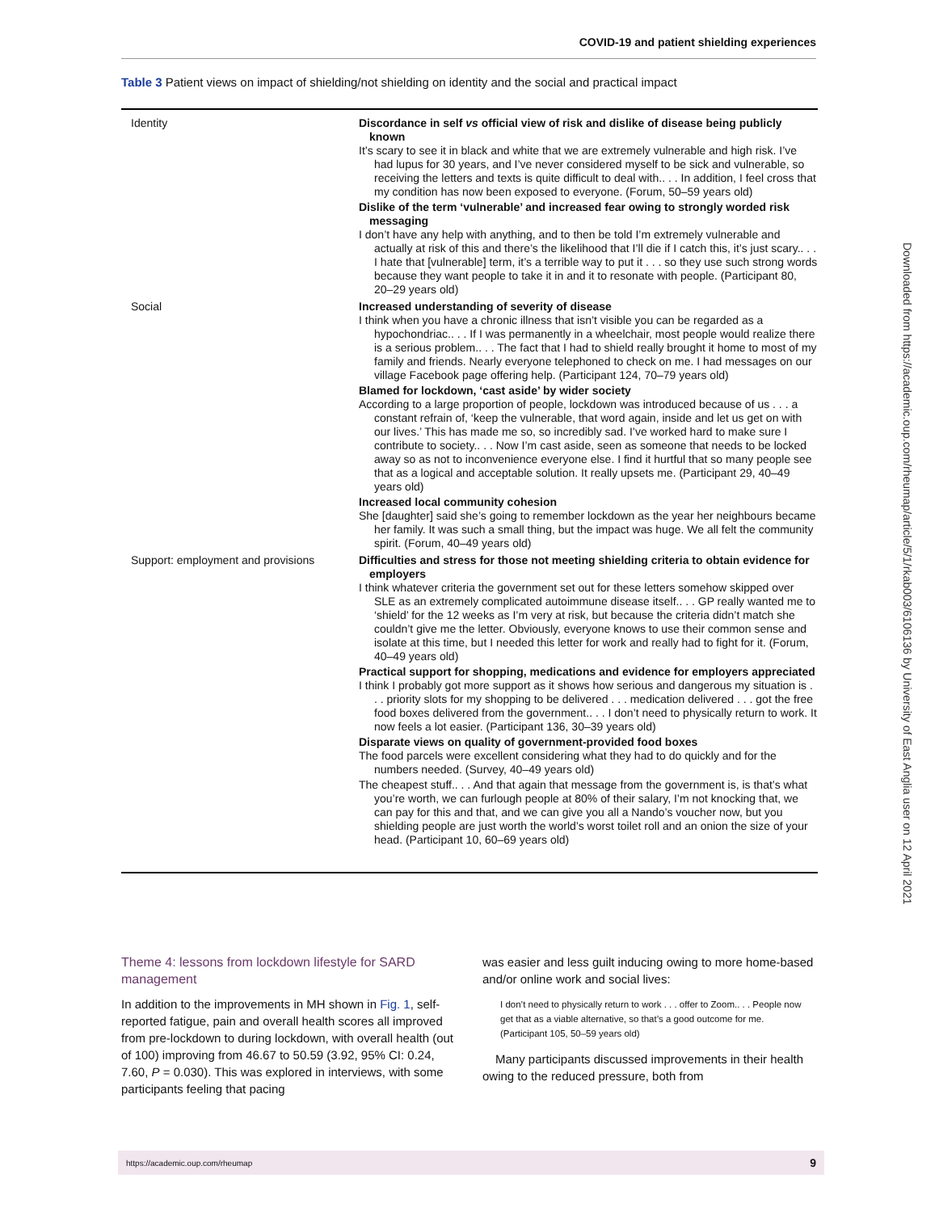COVID-19 and patient shielding experiences
Table 3 Patient views on impact of shielding/not shielding on identity and the social and practical impact
| Identity | Discordance in self vs official view of risk and dislike of disease being publicly known It’s scary to see it in black and white that we are extremely vulnerable and high risk. I’ve had lupus for 30 years, and I’ve never considered myself to be sick and vulnerable, so receiving the letters and texts is quite difficult to deal with.. . . In addition, I feel cross that my condition has now been exposed to everyone. (Forum, 50–59 years old) Dislike of the term ‘vulnerable’ and increased fear owing to strongly worded risk messaging I don’t have any help with anything, and to then be told I’m extremely vulnerable and actually at risk of this and there’s the likelihood that I’ll die if I catch this, it’s just scary.. . . I hate that [vulnerable] term, it’s a terrible way to put it . . . so they use such strong words because they want people to take it in and it to resonate with people. (Participant 80, 20–29 years old) |
| Social | Increased understanding of severity of disease I think when you have a chronic illness that isn’t visible you can be regarded as a hypochondriac.. . . If I was permanently in a wheelchair, most people would realize there is a serious problem.. . . The fact that I had to shield really brought it home to most of my family and friends. Nearly everyone telephoned to check on me. I had messages on our village Facebook page offering help. (Participant 124, 70–79 years old) Blamed for lockdown, ‘cast aside’ by wider society According to a large proportion of people, lockdown was introduced because of us . . . a constant refrain of, ‘keep the vulnerable, that word again, inside and let us get on with our lives.’ This has made me so, so incredibly sad. I’ve worked hard to make sure I contribute to society.. . . Now I’m cast aside, seen as someone that needs to be locked away so as not to inconvenience everyone else. I find it hurtful that so many people see that as a logical and acceptable solution. It really upsets me. (Participant 29, 40–49 years old) Increased local community cohesion She [daughter] said she’s going to remember lockdown as the year her neighbours became her family. It was such a small thing, but the impact was huge. We all felt the community spirit. (Forum, 40–49 years old) |
| Support: employment and provisions | Difficulties and stress for those not meeting shielding criteria to obtain evidence for employers I think whatever criteria the government set out for these letters somehow skipped over SLE as an extremely complicated autoimmune disease itself.. . . GP really wanted me to ‘shield’ for the 12 weeks as I’m very at risk, but because the criteria didn’t match she couldn’t give me the letter. Obviously, everyone knows to use their common sense and isolate at this time, but I needed this letter for work and really had to fight for it. (Forum, 40–49 years old) Practical support for shopping, medications and evidence for employers appreciated I think I probably got more support as it shows how serious and dangerous my situation is . . . priority slots for my shopping to be delivered . . . medication delivered . . . got the free food boxes delivered from the government.. . . I don’t need to physically return to work. It now feels a lot easier. (Participant 136, 30–39 years old) Disparate views on quality of government-provided food boxes The food parcels were excellent considering what they had to do quickly and for the numbers needed. (Survey, 40–49 years old) The cheapest stuff.. . . And that again that message from the government is, is that’s what you’re worth, we can furlough people at 80% of their salary, I’m not knocking that, we can pay for this and that, and we can give you all a Nando’s voucher now, but you shielding people are just worth the world’s worst toilet roll and an onion the size of your head. (Participant 10, 60–69 years old) |
Theme 4: lessons from lockdown lifestyle for SARD management
In addition to the improvements in MH shown in Fig. 1, self-reported fatigue, pain and overall health scores all improved from pre-lockdown to during lockdown, with overall health (out of 100) improving from 46.67 to 50.59 (3.92, 95% CI: 0.24, 7.60, P = 0.030). This was explored in interviews, with some participants feeling that pacing
was easier and less guilt inducing owing to more home-based and/or online work and social lives:
I don’t need to physically return to work . . . offer to Zoom.. . . People now get that as a viable alternative, so that’s a good outcome for me. (Participant 105, 50–59 years old)
Many participants discussed improvements in their health owing to the reduced pressure, both from
Downloaded from https://academic.oup.com/rheumap/article/5/1/rkab003/6106136 by University of East Anglia user on 12 April 2021
https://academic.oup.com/rheumap 9